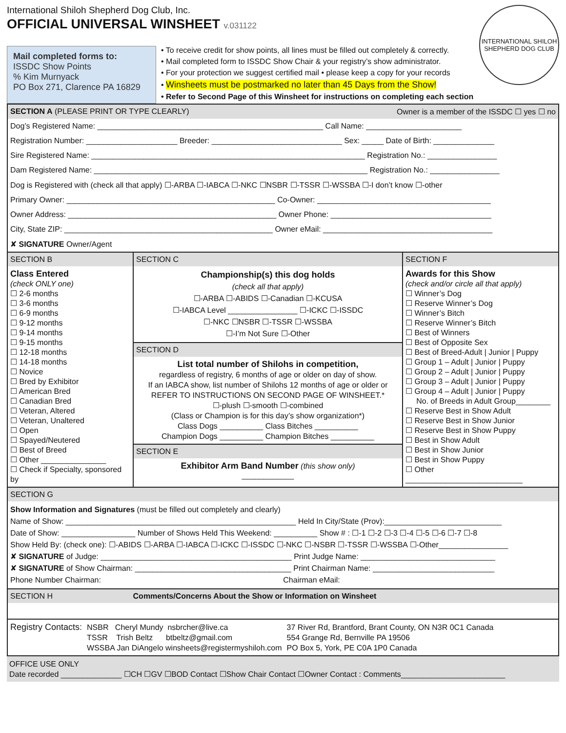International Shiloh Shepherd Dog Club, Inc.
OFFICIAL UNIVERSAL WINSHEET v.031122
INTERNATIONAL SHILOH SHEPHERD DOG CLUB
Mail completed forms to:
ISSDC Show Points
% Kim Murnyack
PO Box 271, Clarence PA 16829
• To receive credit for show points, all lines must be filled out completely & correctly.
• Mail completed form to ISSDC Show Chair & your registry’s show administrator.
• For your protection we suggest certified mail • please keep a copy for your records
• Winsheets must be postmarked no later than 45 Days from the Show!
• Refer to Second Page of this Winsheet for instructions on completing each section
SECTION A (PLEASE PRINT OR TYPE CLEARLY) Owner is a member of the ISSDC ☐ yes ☐ no
Dog’s Registered Name: ____________________________________________________ Call Name: ______________________
Registration Number: _____________________ Breeder: ______________________________ Sex: _____ Date of Birth: ______________
Sire Registered Name: _______________________________________________________________ Registration No.: ________________
Dam Registered Name: _______________________________________________________________ Registration No.: ________________
Dog is Registered with (check all that apply) ☐-ARBA ☐-IABCA ☐-NKC ☐NSBR ☐-TSSR ☐-WSSBA ☐-I don’t know ☐-other
Primary Owner: ________________________________________________ Co-Owner: ________________________________________
Owner Address: ________________________________________________ Owner Phone: _____________________________________
City, State ZIP: ________________________________________________ Owner eMail: _______________________________________
✘ SIGNATURE Owner/Agent
SECTION B
Class Entered
(check ONLY one)
☐ 2-6 months
☐ 3-6 months
☐ 6-9 months
☐ 9-12 months
☐ 9-14 months
☐ 9-15 months
☐ 12-18 months
☐ 14-18 months
☐ Novice
☐ Bred by Exhibitor
☐ American Bred
☐ Canadian Bred
☐ Veteran, Altered
☐ Veteran, Unaltered
☐ Open
☐ Spayed/Neutered
☐ Best of Breed
☐ Other _______________
☐ Check if Specialty, sponsored by
SECTION C
Championship(s) this dog holds
(check all that apply)
☐-ARBA ☐-ABIDS ☐-Canadian ☐-KCUSA
☐-IABCA Level ________________ ☐-ICKC ☐-ISSDC
☐-NKC ☐NSBR ☐-TSSR ☐-WSSBA
☐-I’m Not Sure ☐-Other
SECTION D
List total number of Shilohs in competition,
regardless of registry, 6 months of age or older on day of show.
If an IABCA show, list number of Shilohs 12 months of age or older or REFER TO INSTRUCTIONS ON SECOND PAGE OF WINSHEET.*
☐-plush ☐-smooth ☐-combined
(Class or Champion is for this day’s show organization*)
Class Dogs __________ Class Bitches __________
Champion Dogs __________ Champion Bitches __________
SECTION E
Exhibitor Arm Band Number (this show only)
____________
SECTION F
Awards for this Show
(check and/or circle all that apply)
☐ Winner’s Dog
☐ Reserve Winner’s Dog
☐ Winner’s Bitch
☐ Reserve Winner’s Bitch
☐ Best of Winners
☐ Best of Opposite Sex
☐ Best of Breed-Adult | Junior | Puppy
☐ Group 1 – Adult | Junior | Puppy
☐ Group 2 – Adult | Junior | Puppy
☐ Group 3 – Adult | Junior | Puppy
☐ Group 4 – Adult | Junior | Puppy
No. of Breeds in Adult Group________
☐ Reserve Best in Show Adult
☐ Reserve Best in Show Junior
☐ Reserve Best in Show Puppy
☐ Best in Show Adult
☐ Best in Show Junior
☐ Best in Show Puppy
☐ Other
___________________________
SECTION G
Show Information and Signatures (must be filled out completely and clearly)
Name of Show: _____________________________________________________ Held In City/State (Prov):___________________________
Date of Show: _________________ Number of Shows Held This Weekend: __________ Show # : ☐-1 ☐-2 ☐-3 ☐-4 ☐-5 ☐-6 ☐-7 ☐-8
Show Held By: (check one): ☐-ABIDS ☐-ARBA ☐-IABCA ☐-ICKC ☐-ISSDC ☐-NKC ☐-NSBR ☐-TSSR ☐-WSSBA ☐-Other________________
✘ SIGNATURE of Judge: ____________________________________________ Print Judge Name: _______________________________
✘ SIGNATURE of Show Chairman: ____________________________________ Print Chairman Name: ____________________________
Phone Number Chairman: Chairman eMail:
SECTION H Comments/Concerns About the Show or Information on Winsheet
Registry Contacts:
NSBR Cheryl Mundy nsbrcher@live.ca
TSSR Trish Beltz btbeltz@gmail.com
WSSBA Jan DiAngelo winsheets@registermyshiloh.com
37 River Rd, Brantford, Brant County, ON N3R 0C1 Canada
554 Grange Rd, Bernville PA 19506
PO Box 5, York, PE C0A 1P0 Canada
OFFICE USE ONLY
Date recorded ______________ ☐CH ☐GV ☐BOD Contact ☐Show Chair Contact ☐Owner Contact : Comments________________________